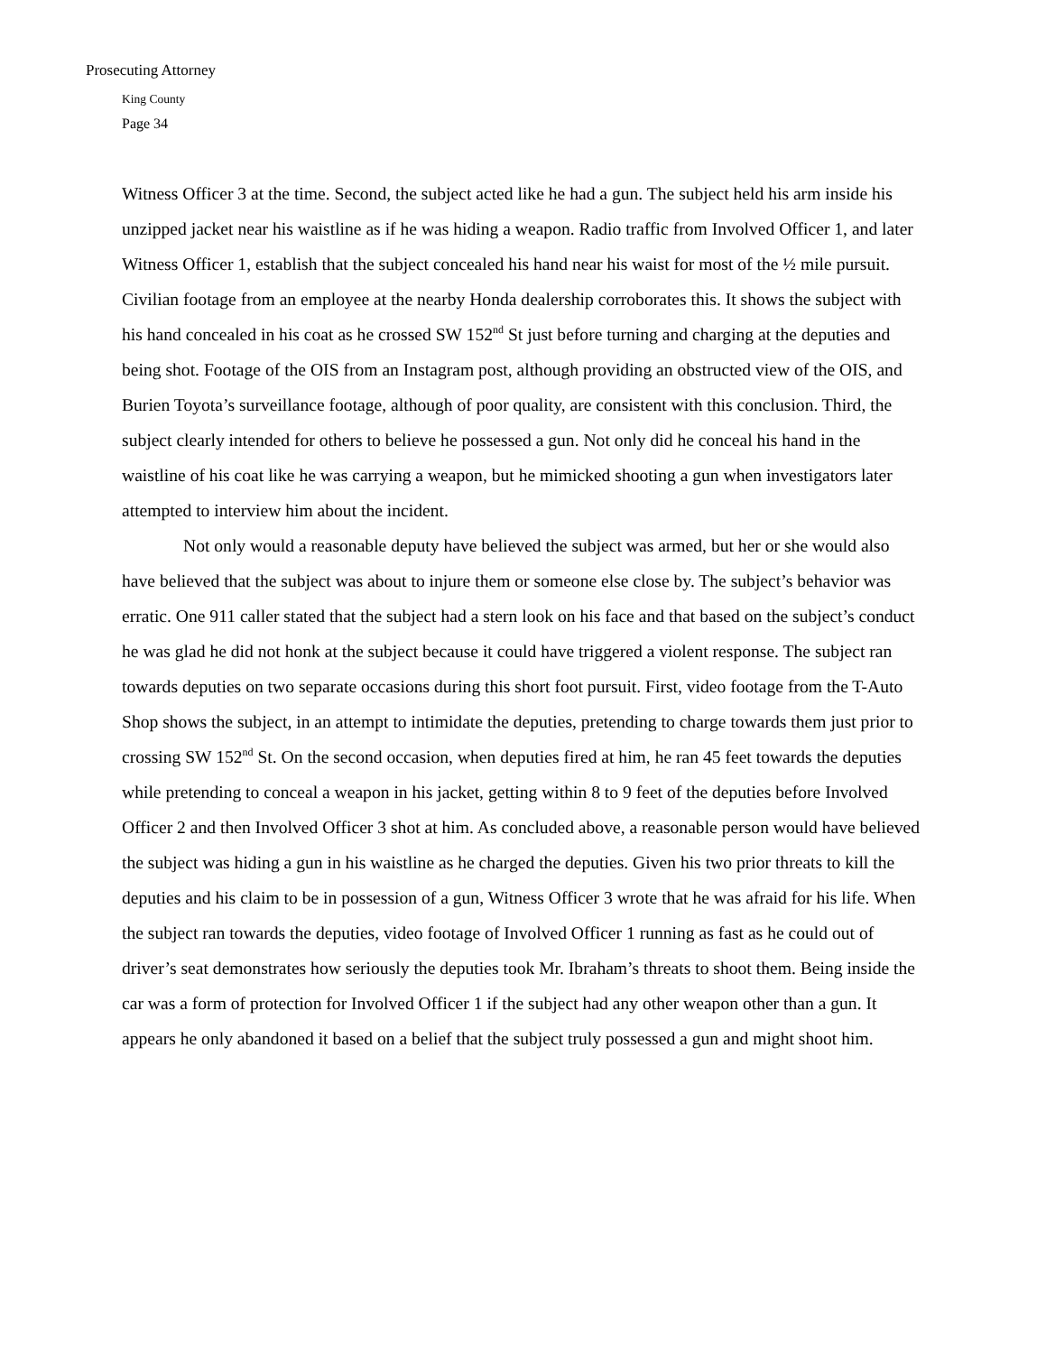Prosecuting Attorney
King County
Page 34
Witness Officer 3 at the time. Second, the subject acted like he had a gun. The subject held his arm inside his unzipped jacket near his waistline as if he was hiding a weapon. Radio traffic from Involved Officer 1, and later Witness Officer 1, establish that the subject concealed his hand near his waist for most of the ½ mile pursuit. Civilian footage from an employee at the nearby Honda dealership corroborates this. It shows the subject with his hand concealed in his coat as he crossed SW 152<sup>nd</sup> St just before turning and charging at the deputies and being shot. Footage of the OIS from an Instagram post, although providing an obstructed view of the OIS, and Burien Toyota’s surveillance footage, although of poor quality, are consistent with this conclusion. Third, the subject clearly intended for others to believe he possessed a gun. Not only did he conceal his hand in the waistline of his coat like he was carrying a weapon, but he mimicked shooting a gun when investigators later attempted to interview him about the incident.
Not only would a reasonable deputy have believed the subject was armed, but her or she would also have believed that the subject was about to injure them or someone else close by. The subject’s behavior was erratic. One 911 caller stated that the subject had a stern look on his face and that based on the subject’s conduct he was glad he did not honk at the subject because it could have triggered a violent response. The subject ran towards deputies on two separate occasions during this short foot pursuit. First, video footage from the T-Auto Shop shows the subject, in an attempt to intimidate the deputies, pretending to charge towards them just prior to crossing SW 152<sup>nd</sup> St. On the second occasion, when deputies fired at him, he ran 45 feet towards the deputies while pretending to conceal a weapon in his jacket, getting within 8 to 9 feet of the deputies before Involved Officer 2 and then Involved Officer 3 shot at him. As concluded above, a reasonable person would have believed the subject was hiding a gun in his waistline as he charged the deputies. Given his two prior threats to kill the deputies and his claim to be in possession of a gun, Witness Officer 3 wrote that he was afraid for his life. When the subject ran towards the deputies, video footage of Involved Officer 1 running as fast as he could out of driver’s seat demonstrates how seriously the deputies took Mr. Ibraham’s threats to shoot them. Being inside the car was a form of protection for Involved Officer 1 if the subject had any other weapon other than a gun. It appears he only abandoned it based on a belief that the subject truly possessed a gun and might shoot him.